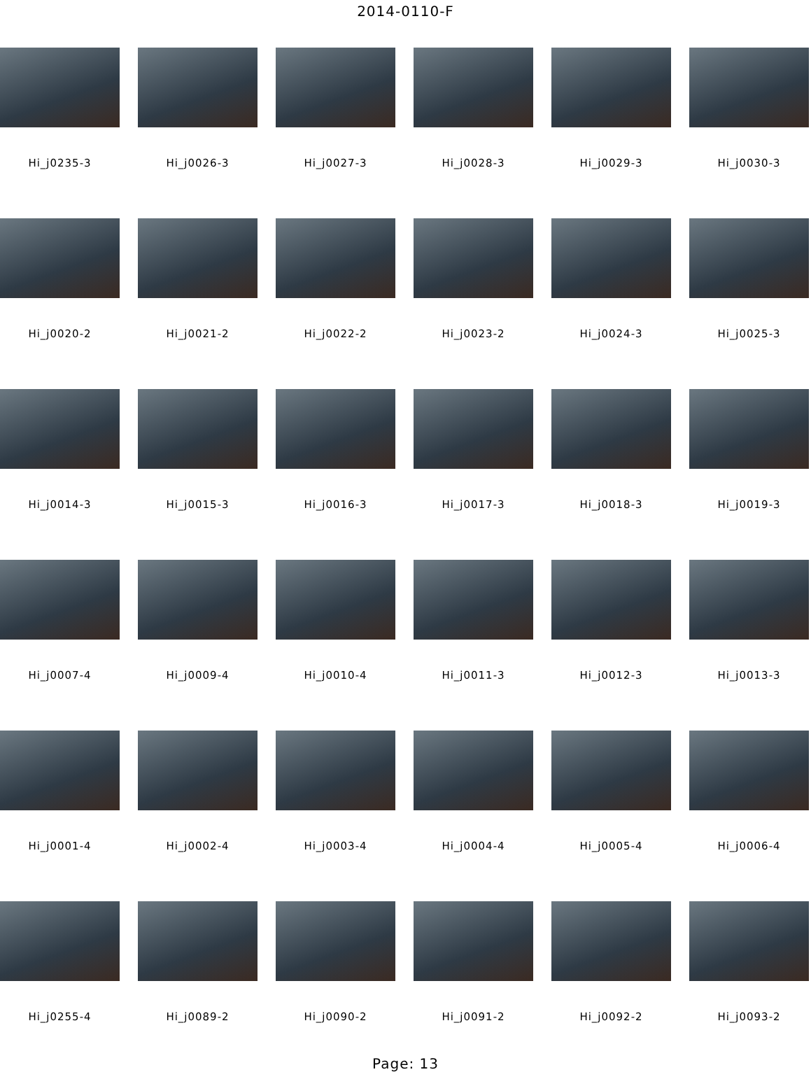2014-0110-F
Hi_j0235-3 Hi_j0026-3 Hi_j0027-3 Hi_j0028-3 Hi_j0029-3 Hi_j0030-3
Hi_j0020-2 Hi_j0021-2 Hi_j0022-2 Hi_j0023-2 Hi_j0024-3 Hi_j0025-3
Hi_j0014-3 Hi_j0015-3 Hi_j0016-3 Hi_j0017-3 Hi_j0018-3 Hi_j0019-3
Hi_j0007-4 Hi_j0009-4 Hi_j0010-4 Hi_j0011-3 Hi_j0012-3 Hi_j0013-3
Hi_j0001-4 Hi_j0002-4 Hi_j0003-4 Hi_j0004-4 Hi_j0005-4 Hi_j0006-4
Hi_j0255-4 Hi_j0089-2 Hi_j0090-2 Hi_j0091-2 Hi_j0092-2 Hi_j0093-2
Page: 13